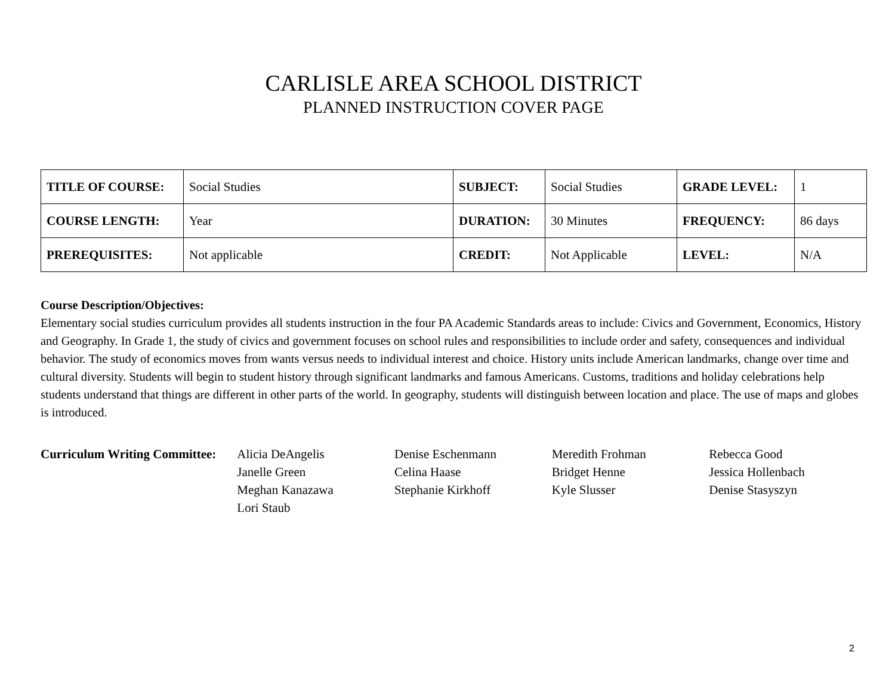CARLISLE AREA SCHOOL DISTRICT
PLANNED INSTRUCTION COVER PAGE
| TITLE OF COURSE: | Social Studies | SUBJECT: | Social Studies | GRADE LEVEL: | 1 |
| COURSE LENGTH: | Year | DURATION: | 30 Minutes | FREQUENCY: | 86 days |
| PREREQUISITES: | Not applicable | CREDIT: | Not Applicable | LEVEL: | N/A |
Course Description/Objectives:
Elementary social studies curriculum provides all students instruction in the four PA Academic Standards areas to include: Civics and Government, Economics, History and Geography. In Grade 1, the study of civics and government focuses on school rules and responsibilities to include order and safety, consequences and individual behavior. The study of economics moves from wants versus needs to individual interest and choice. History units include American landmarks, change over time and cultural diversity. Students will begin to student history through significant landmarks and famous Americans. Customs, traditions and holiday celebrations help students understand that things are different in other parts of the world. In geography, students will distinguish between location and place. The use of maps and globes is introduced.
Curriculum Writing Committee:
Alicia DeAngelis
Janelle Green
Meghan Kanazawa
Lori Staub
Denise Eschenmann
Celina Haase
Stephanie Kirkhoff
Meredith Frohman
Bridget Henne
Kyle Slusser
Rebecca Good
Jessica Hollenbach
Denise Stasyszyn
2